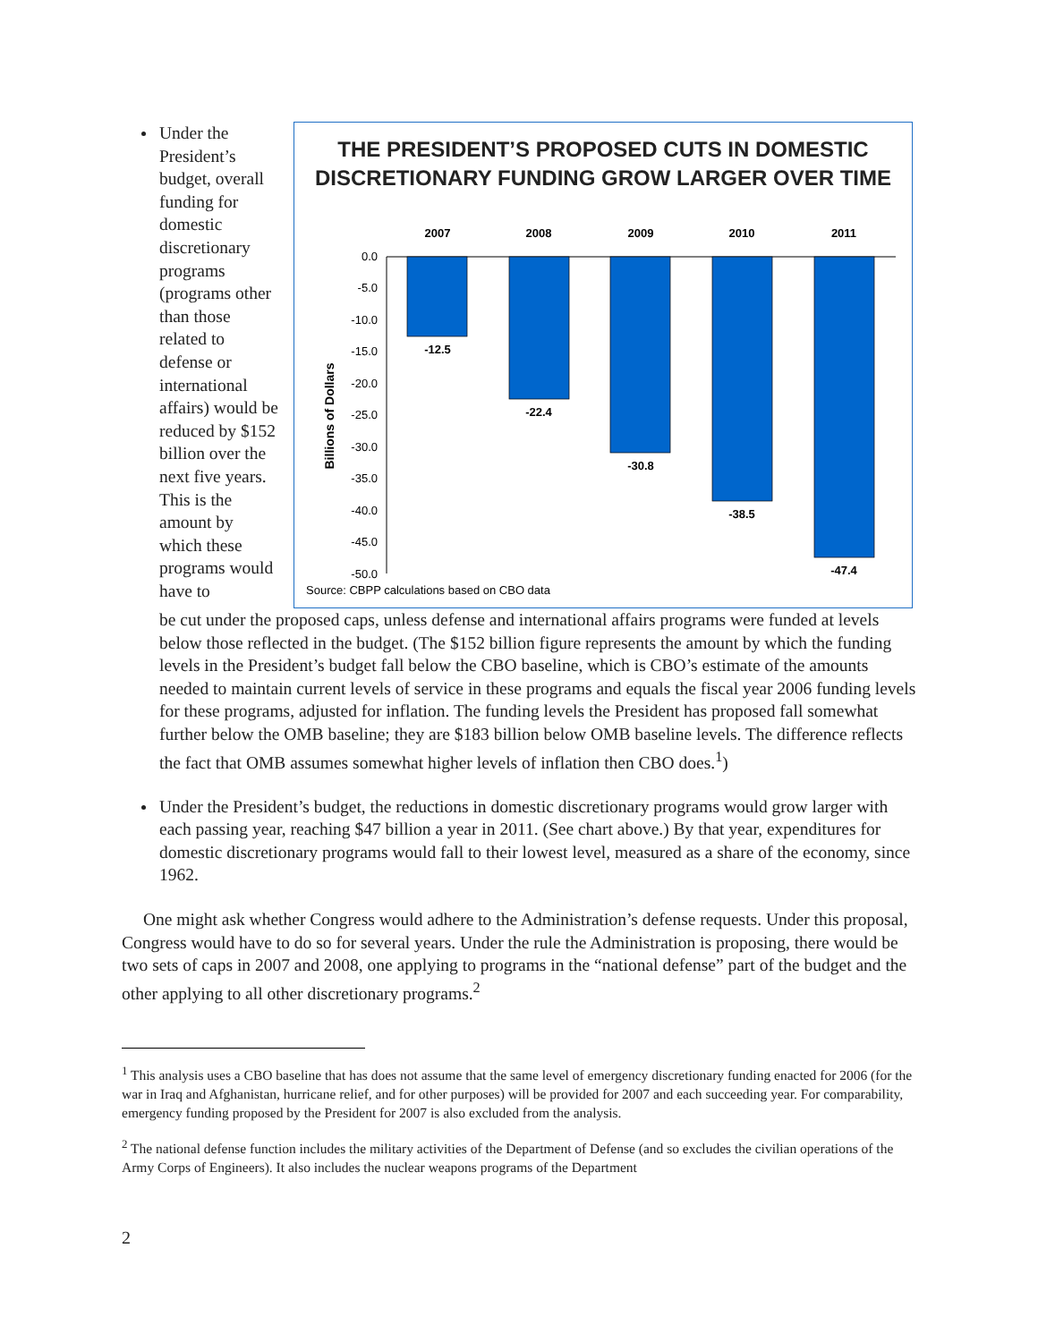Under the President’s budget, overall funding for domestic discretionary programs (programs other than those related to defense or international affairs) would be reduced by $152 billion over the next five years. This is the amount by which these programs would have to
THE PRESIDENT’S PROPOSED CUTS IN DOMESTIC
DISCRETIONARY FUNDING GROW LARGER OVER TIME
2007
2008
2009
2010
2011
0.0
-5.0
-10.0
-15.0
-20.0
-25.0
-30.0
-35.0
-40.0
-45.0
-50.0
Billions of Dollars
-12.5
-22.4
-30.8
-38.5
-47.4
Source: CBPP calculations based on CBO data
be cut under the proposed caps, unless defense and international affairs programs were funded at levels below those reflected in the budget. (The $152 billion figure represents the amount by which the funding levels in the President’s budget fall below the CBO baseline, which is CBO’s estimate of the amounts needed to maintain current levels of service in these programs and equals the fiscal year 2006 funding levels for these programs, adjusted for inflation. The funding levels the President has proposed fall somewhat further below the OMB baseline; they are $183 billion below OMB baseline levels. The difference reflects the fact that OMB assumes somewhat higher levels of inflation then CBO does.<sup>1</sup>)
Under the President’s budget, the reductions in domestic discretionary programs would grow larger with each passing year, reaching $47 billion a year in 2011. (See chart above.) By that year, expenditures for domestic discretionary programs would fall to their lowest level, measured as a share of the economy, since 1962.
One might ask whether Congress would adhere to the Administration’s defense requests. Under this proposal, Congress would have to do so for several years. Under the rule the Administration is proposing, there would be two sets of caps in 2007 and 2008, one applying to programs in the “national defense” part of the budget and the other applying to all other discretionary programs.<sup>2</sup>
<sup>1</sup> This analysis uses a CBO baseline that has does not assume that the same level of emergency discretionary funding enacted for 2006 (for the war in Iraq and Afghanistan, hurricane relief, and for other purposes) will be provided for 2007 and each succeeding year. For comparability, emergency funding proposed by the President for 2007 is also excluded from the analysis.
<sup>2</sup> The national defense function includes the military activities of the Department of Defense (and so excludes the civilian operations of the Army Corps of Engineers). It also includes the nuclear weapons programs of the Department
2